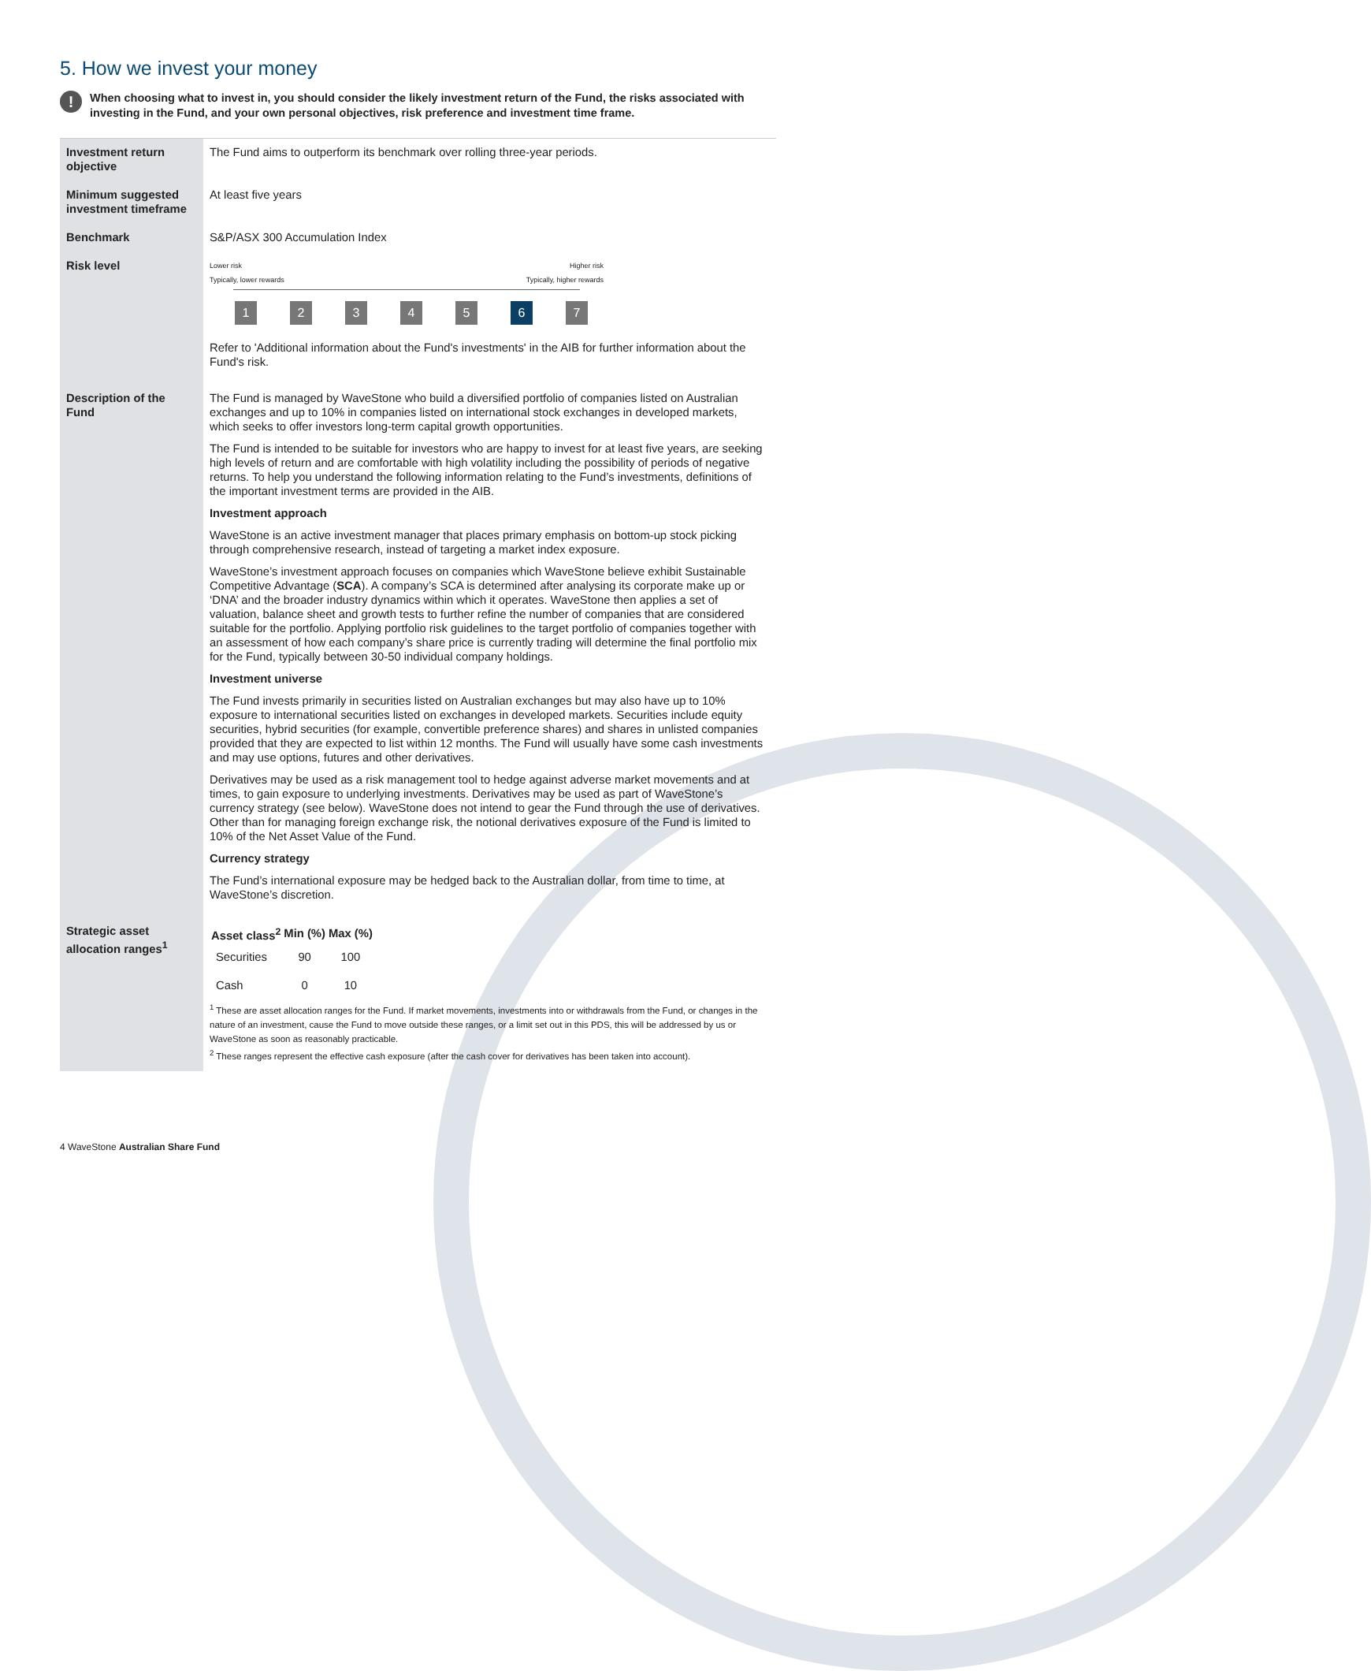5. How we invest your money
!
When choosing what to invest in, you should consider the likely investment return of the Fund, the risks associated with investing in the Fund, and your own personal objectives, risk preference and investment time frame.
| Investment return objective | The Fund aims to outperform its benchmark over rolling three-year periods. |
| Minimum suggested investment timeframe | At least five years |
| Benchmark | S&P/ASX 300 Accumulation Index |
| Risk level | Lower risk Higher risk Typically, lower rewards Typically, higher rewards 1 2 3 4 5 6 7 Refer to 'Additional information about the Fund's investments' in the AIB for further information about the Fund's risk. |
| Description of the Fund | The Fund is managed by WaveStone who build a diversified portfolio of companies listed on Australian exchanges and up to 10% in companies listed on international stock exchanges in developed markets, which seeks to offer investors long-term capital growth opportunities. The Fund is intended to be suitable for investors who are happy to invest for at least five years, are seeking high levels of return and are comfortable with high volatility including the possibility of periods of negative returns. To help you understand the following information relating to the Fund’s investments, definitions of the important investment terms are provided in the AIB. Investment approach WaveStone is an active investment manager that places primary emphasis on bottom-up stock picking through comprehensive research, instead of targeting a market index exposure. WaveStone’s investment approach focuses on companies which WaveStone believe exhibit Sustainable Competitive Advantage ( SCA ). A company’s SCA is determined after analysing its corporate make up or ‘DNA’ and the broader industry dynamics within which it operates. WaveStone then applies a set of valuation, balance sheet and growth tests to further refine the number of companies that are considered suitable for the portfolio. Applying portfolio risk guidelines to the target portfolio of companies together with an assessment of how each company’s share price is currently trading will determine the final portfolio mix for the Fund, typically between 30-50 individual company holdings. Investment universe The Fund invests primarily in securities listed on Australian exchanges but may also have up to 10% exposure to international securities listed on exchanges in developed markets. Securities include equity securities, hybrid securities (for example, convertible preference shares) and shares in unlisted companies provided that they are expected to list within 12 months. The Fund will usually have some cash investments and may use options, futures and other derivatives. Derivatives may be used as a risk management tool to hedge against adverse market movements and at times, to gain exposure to underlying investments. Derivatives may be used as part of WaveStone’s currency strategy (see below). WaveStone does not intend to gear the Fund through the use of derivatives. Other than for managing foreign exchange risk, the notional derivatives exposure of the Fund is limited to 10% of the Net Asset Value of the Fund. Currency strategy The Fund’s international exposure may be hedged back to the Australian dollar, from time to time, at WaveStone’s discretion. |
| Strategic asset allocation ranges<sup>1</sup> | / Asset class<sup>2</sup> / Min (%) / Max (%) / / --- / --- / --- / / Securities / 90 / 100 / / Cash / 0 / 10 / <sup>1</sup> These are asset allocation ranges for the Fund. If market movements, investments into or withdrawals from the Fund, or changes in the nature of an investment, cause the Fund to move outside these ranges, or a limit set out in this PDS, this will be addressed by us or WaveStone as soon as reasonably practicable. <sup>2</sup> These ranges represent the effective cash exposure (after the cash cover for derivatives has been taken into account). |
4 WaveStone Australian Share Fund